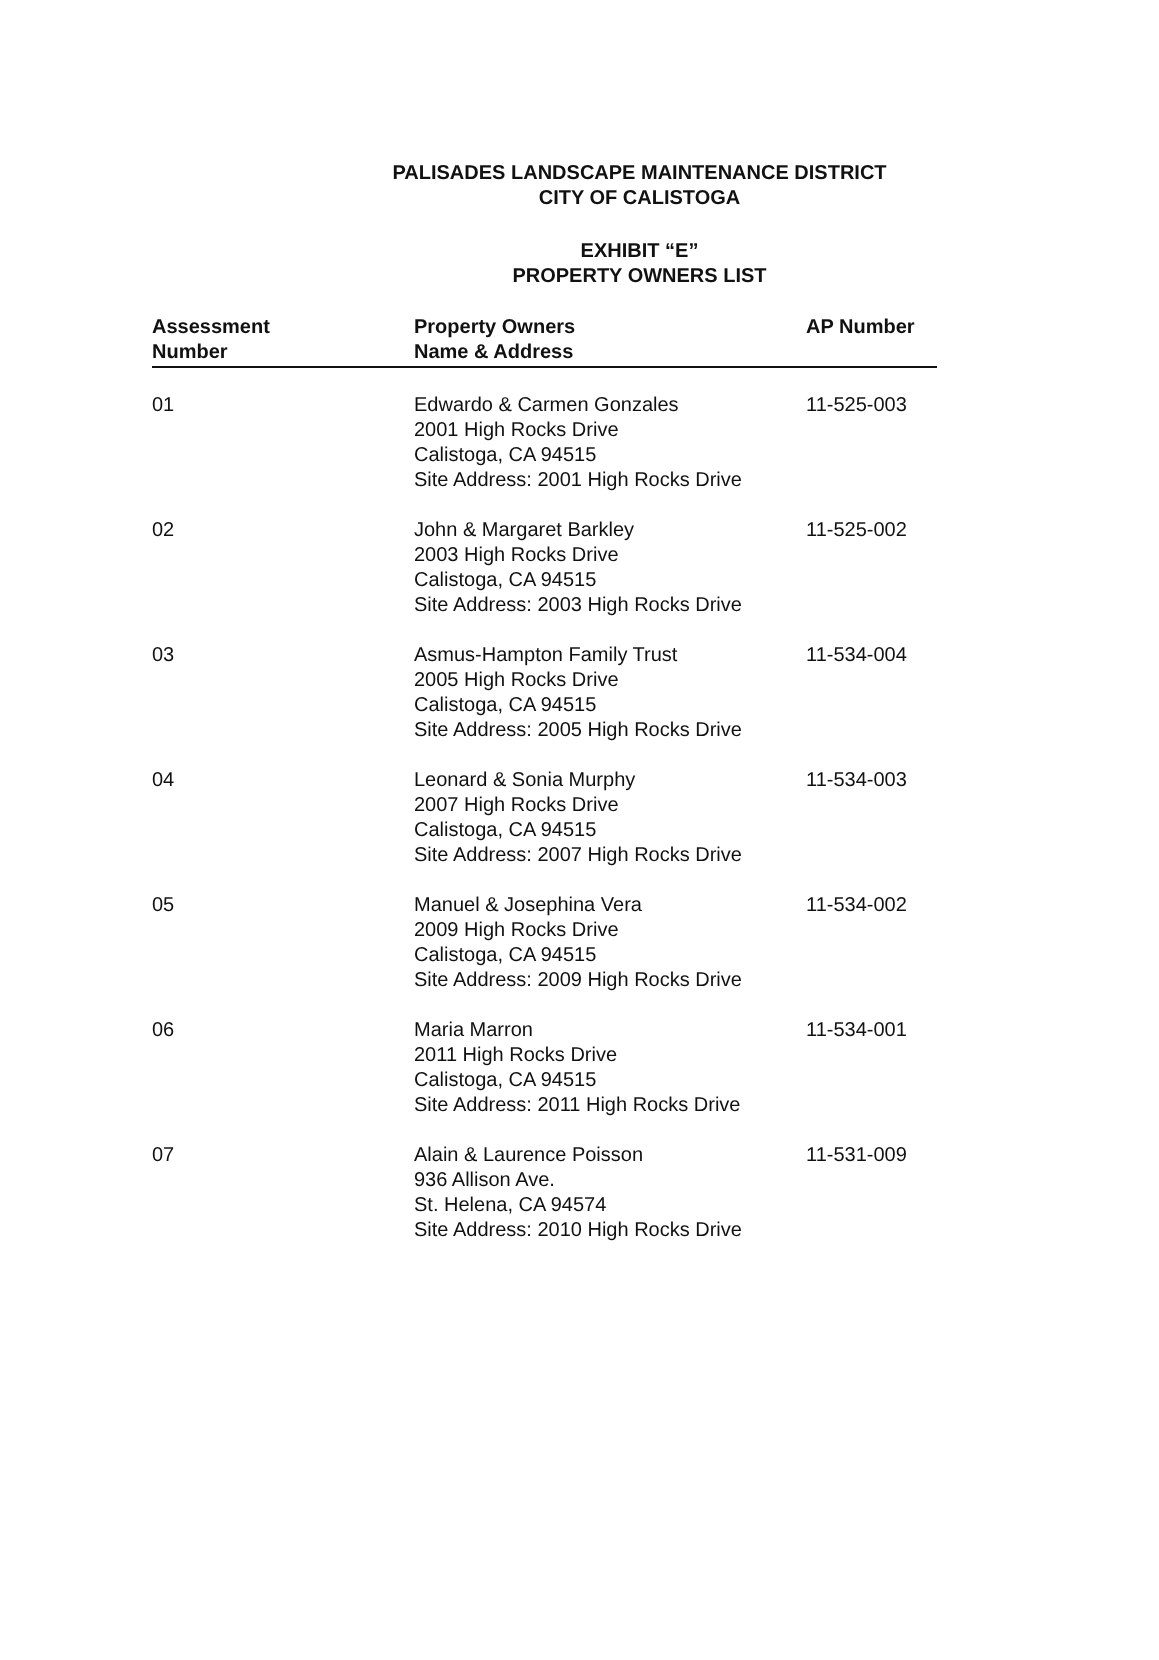PALISADES LANDSCAPE MAINTENANCE DISTRICT
CITY OF CALISTOGA
EXHIBIT “E”
PROPERTY OWNERS LIST
| Assessment Number | Property Owners Name & Address | AP Number |
| --- | --- | --- |
| 01 | Edwardo & Carmen Gonzales 2001 High Rocks Drive Calistoga, CA 94515 Site Address: 2001 High Rocks Drive | 11-525-003 |
| 02 | John & Margaret Barkley 2003 High Rocks Drive Calistoga, CA 94515 Site Address: 2003 High Rocks Drive | 11-525-002 |
| 03 | Asmus-Hampton Family Trust 2005 High Rocks Drive Calistoga, CA 94515 Site Address: 2005 High Rocks Drive | 11-534-004 |
| 04 | Leonard & Sonia Murphy 2007 High Rocks Drive Calistoga, CA 94515 Site Address: 2007 High Rocks Drive | 11-534-003 |
| 05 | Manuel & Josephina Vera 2009 High Rocks Drive Calistoga, CA 94515 Site Address: 2009 High Rocks Drive | 11-534-002 |
| 06 | Maria Marron 2011 High Rocks Drive Calistoga, CA 94515 Site Address: 2011 High Rocks Drive | 11-534-001 |
| 07 | Alain & Laurence Poisson 936 Allison Ave. St. Helena, CA 94574 Site Address: 2010 High Rocks Drive | 11-531-009 |